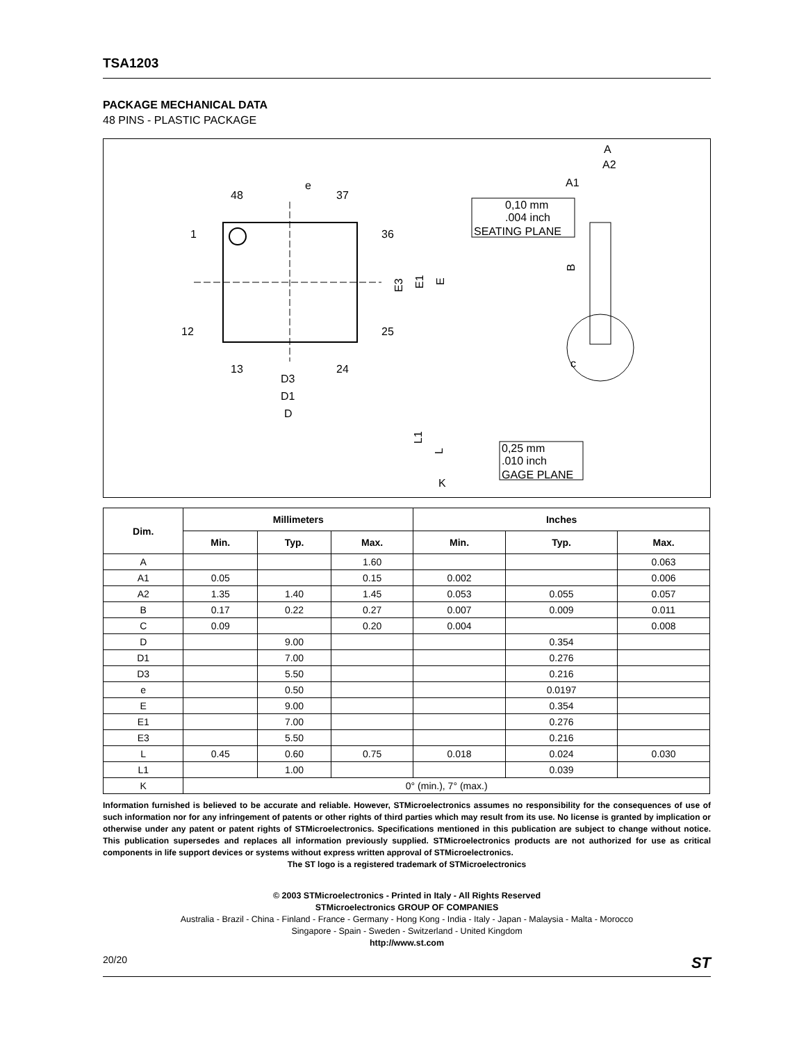TSA1203
PACKAGE MECHANICAL DATA
48 PINS - PLASTIC PACKAGE
48
37
e
1
12
36
25
13
24
D3
D1
D
E3
E1
E
0,10 mm
.004 inch
SEATING PLANE
A
A2
A1
B
c
0,25 mm
.010 inch
GAGE PLANE
L1
L
K
| Dim. | Millimeters | | | Inches | | |
| --- | --- | --- | --- | --- | --- | --- |
| | Min. | Typ. | Max. | Min. | Typ. | Max. |
| A | | | 1.60 | | | 0.063 |
| A1 | 0.05 | | 0.15 | 0.002 | | 0.006 |
| A2 | 1.35 | 1.40 | 1.45 | 0.053 | 0.055 | 0.057 |
| B | 0.17 | 0.22 | 0.27 | 0.007 | 0.009 | 0.011 |
| C | 0.09 | | 0.20 | 0.004 | | 0.008 |
| D | | 9.00 | | | 0.354 | |
| D1 | | 7.00 | | | 0.276 | |
| D3 | | 5.50 | | | 0.216 | |
| e | | 0.50 | | | 0.0197 | |
| E | | 9.00 | | | 0.354 | |
| E1 | | 7.00 | | | 0.276 | |
| E3 | | 5.50 | | | 0.216 | |
| L | 0.45 | 0.60 | 0.75 | 0.018 | 0.024 | 0.030 |
| L1 | | 1.00 | | | 0.039 | |
| K | 0° (min.), 7° (max.) | | | | | |
Information furnished is believed to be accurate and reliable. However, STMicroelectronics assumes no responsibility for the consequences of use of such information nor for any infringement of patents or other rights of third parties which may result from its use. No license is granted by implication or otherwise under any patent or patent rights of STMicroelectronics. Specifications mentioned in this publication are subject to change without notice. This publication supersedes and replaces all information previously supplied. STMicroelectronics products are not authorized for use as critical components in life support devices or systems without express written approval of STMicroelectronics.
The ST logo is a registered trademark of STMicroelectronics
© 2003 STMicroelectronics - Printed in Italy - All Rights Reserved
STMicroelectronics GROUP OF COMPANIES
Australia - Brazil - China - Finland - France - Germany - Hong Kong - India - Italy - Japan - Malaysia - Malta - Morocco
Singapore - Spain - Sweden - Switzerland - United Kingdom
http://www.st.com
20/20 ST